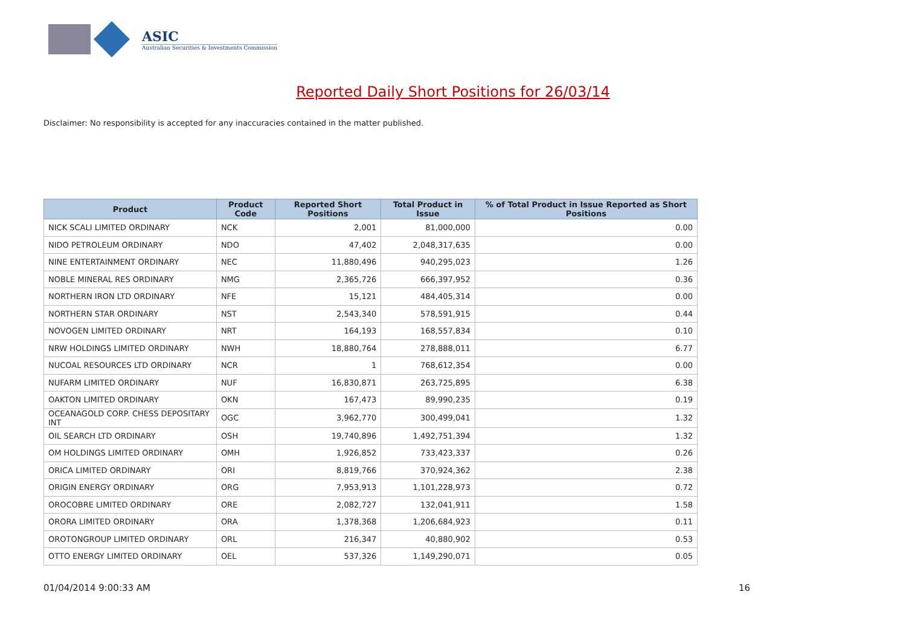ASIC
Australian Securities & Investments Commission
Reported Daily Short Positions for 26/03/14
Disclaimer: No responsibility is accepted for any inaccuracies contained in the matter published.
| Product | Product Code | Reported Short Positions | Total Product in Issue | % of Total Product in Issue Reported as Short Positions |
| --- | --- | --- | --- | --- |
| NICK SCALI LIMITED ORDINARY | NCK | 2,001 | 81,000,000 | 0.00 |
| NIDO PETROLEUM ORDINARY | NDO | 47,402 | 2,048,317,635 | 0.00 |
| NINE ENTERTAINMENT ORDINARY | NEC | 11,880,496 | 940,295,023 | 1.26 |
| NOBLE MINERAL RES ORDINARY | NMG | 2,365,726 | 666,397,952 | 0.36 |
| NORTHERN IRON LTD ORDINARY | NFE | 15,121 | 484,405,314 | 0.00 |
| NORTHERN STAR ORDINARY | NST | 2,543,340 | 578,591,915 | 0.44 |
| NOVOGEN LIMITED ORDINARY | NRT | 164,193 | 168,557,834 | 0.10 |
| NRW HOLDINGS LIMITED ORDINARY | NWH | 18,880,764 | 278,888,011 | 6.77 |
| NUCOAL RESOURCES LTD ORDINARY | NCR | 1 | 768,612,354 | 0.00 |
| NUFARM LIMITED ORDINARY | NUF | 16,830,871 | 263,725,895 | 6.38 |
| OAKTON LIMITED ORDINARY | OKN | 167,473 | 89,990,235 | 0.19 |
| OCEANAGOLD CORP. CHESS DEPOSITARY INT | OGC | 3,962,770 | 300,499,041 | 1.32 |
| OIL SEARCH LTD ORDINARY | OSH | 19,740,896 | 1,492,751,394 | 1.32 |
| OM HOLDINGS LIMITED ORDINARY | OMH | 1,926,852 | 733,423,337 | 0.26 |
| ORICA LIMITED ORDINARY | ORI | 8,819,766 | 370,924,362 | 2.38 |
| ORIGIN ENERGY ORDINARY | ORG | 7,953,913 | 1,101,228,973 | 0.72 |
| OROCOBRE LIMITED ORDINARY | ORE | 2,082,727 | 132,041,911 | 1.58 |
| ORORA LIMITED ORDINARY | ORA | 1,378,368 | 1,206,684,923 | 0.11 |
| OROTONGROUP LIMITED ORDINARY | ORL | 216,347 | 40,880,902 | 0.53 |
| OTTO ENERGY LIMITED ORDINARY | OEL | 537,326 | 1,149,290,071 | 0.05 |
01/04/2014 9:00:33 AM 16